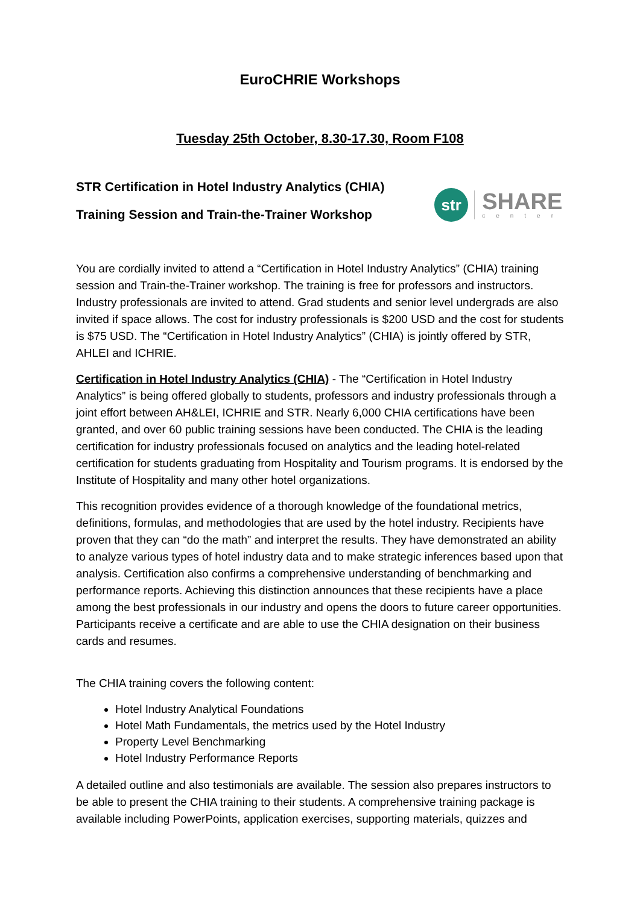EuroCHRIE Workshops
Tuesday 25th October, 8.30-17.30, Room F108
STR Certification in Hotel Industry Analytics (CHIA)
Training Session and Train-the-Trainer Workshop
str
SHARE
center
You are cordially invited to attend a “Certification in Hotel Industry Analytics” (CHIA) training session and Train-the-Trainer workshop. The training is free for professors and instructors. Industry professionals are invited to attend. Grad students and senior level undergrads are also invited if space allows. The cost for industry professionals is $200 USD and the cost for students is $75 USD. The “Certification in Hotel Industry Analytics” (CHIA) is jointly offered by STR, AHLEI and ICHRIE.
Certification in Hotel Industry Analytics (CHIA) - The “Certification in Hotel Industry Analytics” is being offered globally to students, professors and industry professionals through a joint effort between AH&LEI, ICHRIE and STR. Nearly 6,000 CHIA certifications have been granted, and over 60 public training sessions have been conducted. The CHIA is the leading certification for industry professionals focused on analytics and the leading hotel-related certification for students graduating from Hospitality and Tourism programs. It is endorsed by the Institute of Hospitality and many other hotel organizations.
This recognition provides evidence of a thorough knowledge of the foundational metrics, definitions, formulas, and methodologies that are used by the hotel industry. Recipients have proven that they can “do the math” and interpret the results. They have demonstrated an ability to analyze various types of hotel industry data and to make strategic inferences based upon that analysis. Certification also confirms a comprehensive understanding of benchmarking and performance reports. Achieving this distinction announces that these recipients have a place among the best professionals in our industry and opens the doors to future career opportunities. Participants receive a certificate and are able to use the CHIA designation on their business cards and resumes.
The CHIA training covers the following content:
Hotel Industry Analytical Foundations
Hotel Math Fundamentals, the metrics used by the Hotel Industry
Property Level Benchmarking
Hotel Industry Performance Reports
A detailed outline and also testimonials are available. The session also prepares instructors to be able to present the CHIA training to their students. A comprehensive training package is available including PowerPoints, application exercises, supporting materials, quizzes and